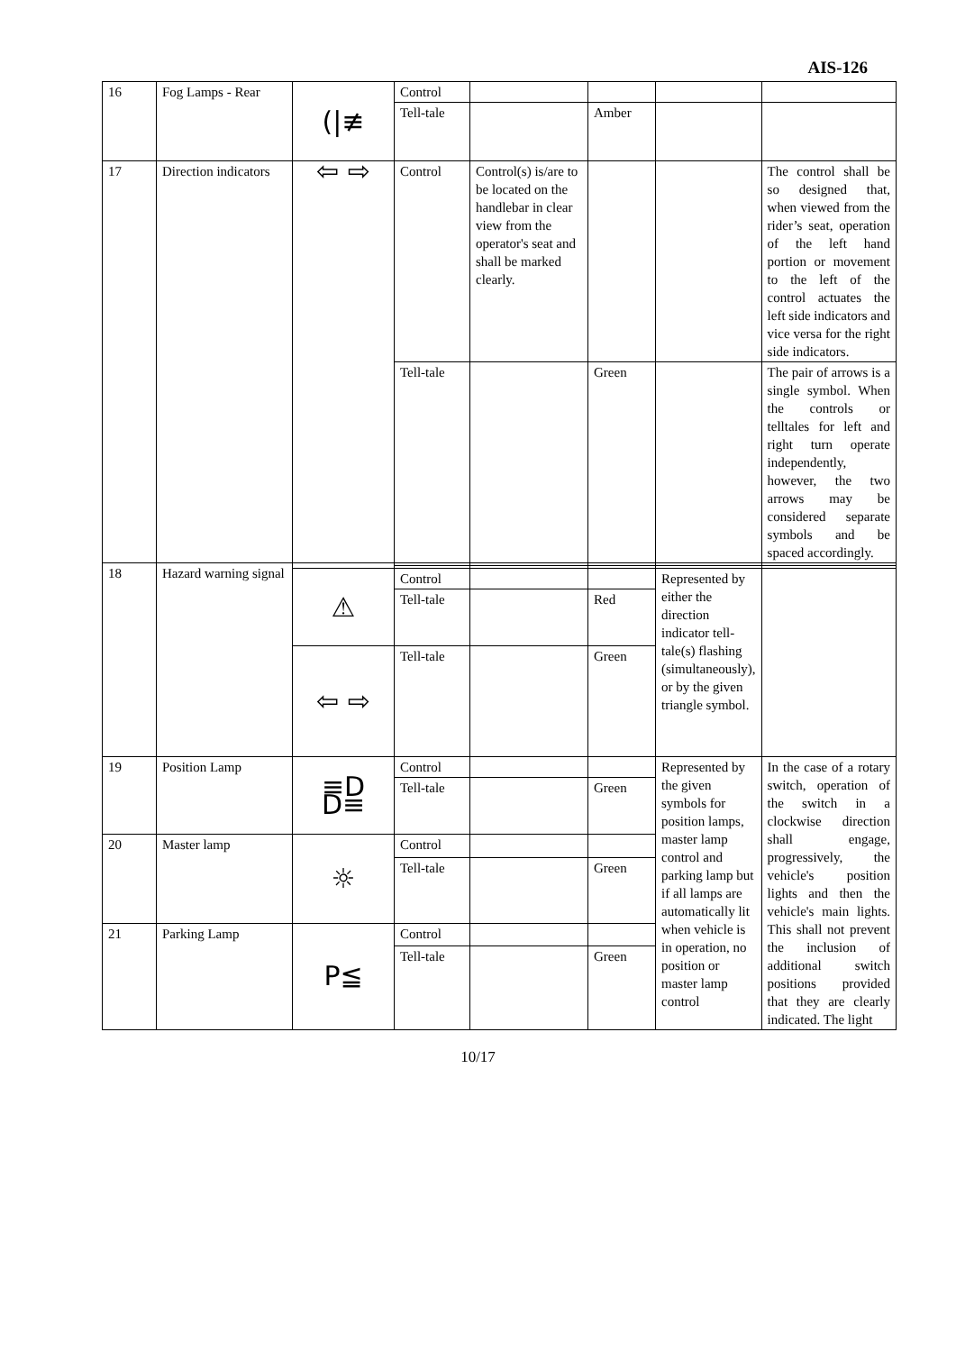AIS-126
| 16 | Fog Lamps - Rear | (/≢ | Control | | | | |
| | | | Tell-tale | | Amber | | |
| 17 | Direction indicators | ⇦ ⇨ | Control | Control(s) is/are to be located on the handlebar in clear view from the operator's seat and shall be marked clearly. | | | The control shall be so designed that, when viewed from the rider’s seat, operation of the left hand portion or movement to the left of the control actuates the left side indicators and vice versa for the right side indicators. |
| | | | Tell-tale | | Green | | The pair of arrows is a single symbol. When the controls or telltales for left and right turn operate independently, however, the two arrows may be considered separate symbols and be spaced accordingly. |
| 18 | Hazard warning signal | | | | | | |
| | | ⚠ | Control | | | Represented by either the direction indicator tell-tale(s) flashing (simultaneously), or by the given triangle symbol. | |
| | | | Tell-tale | | Red | | |
| | | ⇦ ⇨ | Tell-tale | | Green | | |
| 19 | Position Lamp | ≡D D≡ | Control | | | Represented by the given symbols for position lamps, master lamp control and parking lamp but if all lamps are automatically lit when vehicle is in operation, no position or master lamp control | In the case of a rotary switch, operation of the switch in a clockwise direction shall engage, progressively, the vehicle's position lights and then the vehicle's main lights. This shall not prevent the inclusion of additional switch positions provided that they are clearly indicated. The light |
| | | | Tell-tale | | Green | | |
| 20 | Master lamp | ☼ | Control | | | | |
| | | | Tell-tale | | Green | | |
| 21 | Parking Lamp | P≦ | Control | | | | |
| | | | Tell-tale | | Green | | |
10/17